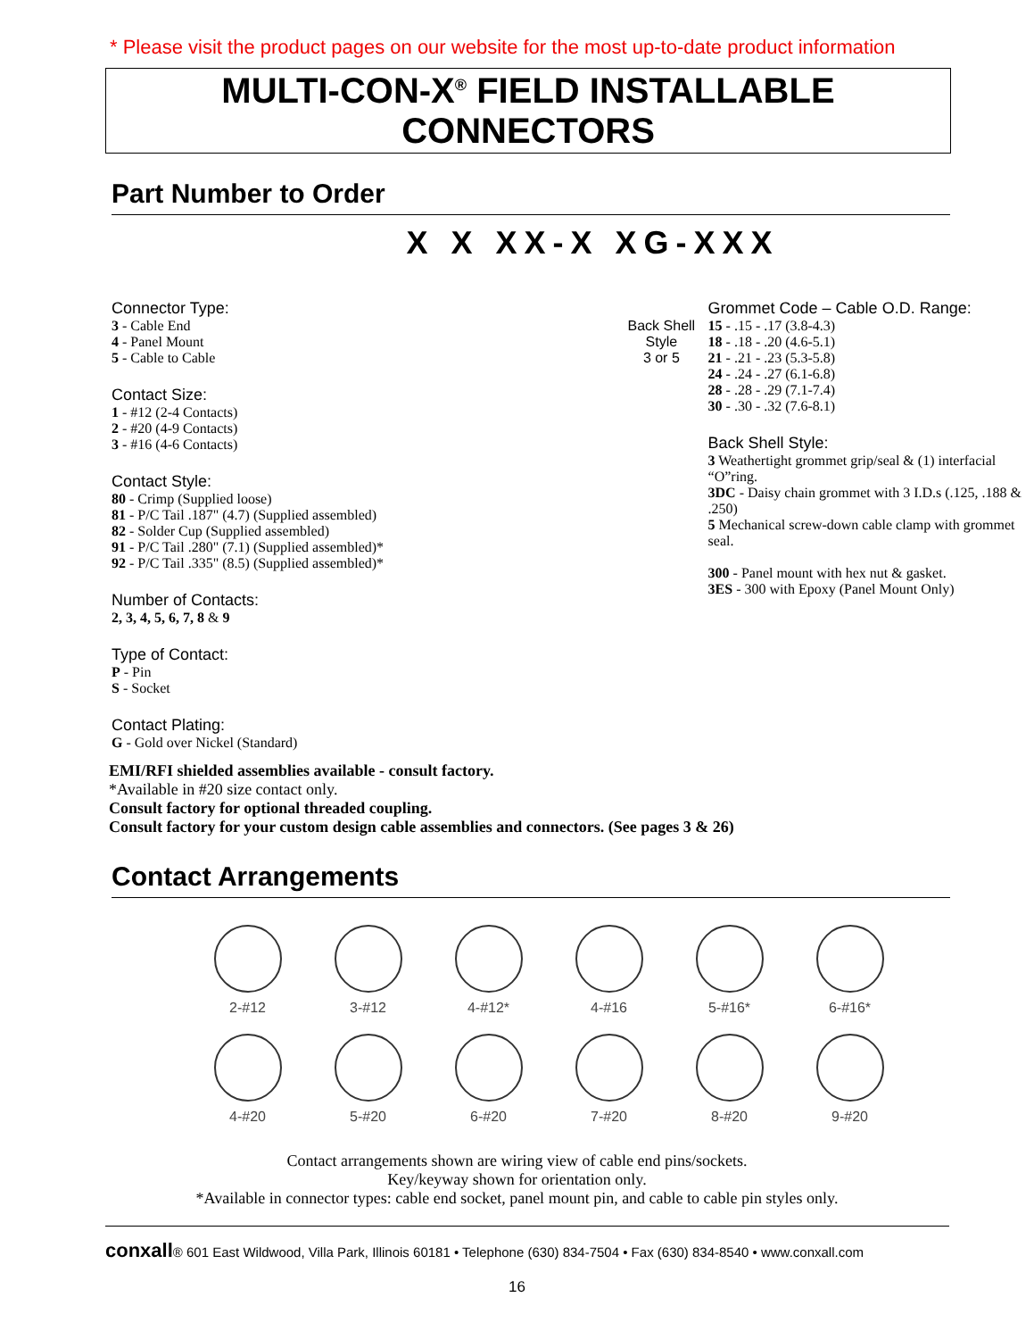* Please visit the product pages on our website for the most up-to-date product information
MULTI-CON-X<sup>®</sup> FIELD INSTALLABLE CONNECTORS
Part Number to Order
X X XX-X XG-XXX
Connector Type:
3 - Cable End
4 - Panel Mount
5 - Cable to Cable
Contact Size:
1 - #12 (2-4 Contacts)
2 - #20 (4-9 Contacts)
3 - #16 (4-6 Contacts)
Contact Style:
80 - Crimp (Supplied loose)
81 - P/C Tail .187" (4.7) (Supplied assembled)
82 - Solder Cup (Supplied assembled)
91 - P/C Tail .280" (7.1) (Supplied assembled)*
92 - P/C Tail .335" (8.5) (Supplied assembled)*
Number of Contacts:
2, 3, 4, 5, 6, 7, 8 & 9
Type of Contact:
P - Pin
S - Socket
Contact Plating:
G - Gold over Nickel (Standard)
Grommet Code – Cable O.D. Range:
Back Shell
Style
3 or 5
15 - .15 - .17 (3.8-4.3)
18 - .18 - .20 (4.6-5.1)
21 - .21 - .23 (5.3-5.8)
24 - .24 - .27 (6.1-6.8)
28 - .28 - .29 (7.1-7.4)
30 - .30 - .32 (7.6-8.1)
Back Shell Style:
3 Weathertight grommet grip/seal & (1) interfacial “O”ring.
3DC - Daisy chain grommet with 3 I.D.s (.125, .188 & .250)
5 Mechanical screw-down cable clamp with grommet seal.
300 - Panel mount with hex nut & gasket.
3ES - 300 with Epoxy (Panel Mount Only)
EMI/RFI shielded assemblies available - consult factory.
*Available in #20 size contact only.
Consult factory for optional threaded coupling.
Consult factory for your custom design cable assemblies and connectors. (See pages 3 & 26)
Contact Arrangements
2-#12
3-#12
4-#12*
4-#16
5-#16*
6-#16*
4-#20
5-#20
6-#20
7-#20
8-#20
9-#20
Contact arrangements shown are wiring view of cable end pins/sockets.
Key/keyway shown for orientation only.
*Available in connector types: cable end socket, panel mount pin, and cable to cable pin styles only.
conxall® 601 East Wildwood, Villa Park, Illinois 60181 • Telephone (630) 834-7504 • Fax (630) 834-8540 • www.conxall.com
16